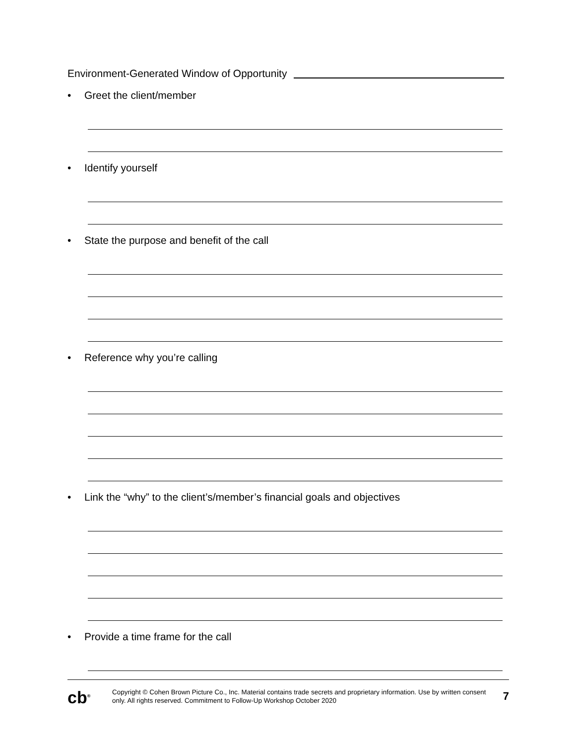Environment-Generated Window of Opportunity
• Greet the client/member
• Identify yourself
• State the purpose and benefit of the call
• Reference why you’re calling
• Link the “why” to the client’s/member’s financial goals and objectives
• Provide a time frame for the call
cb<sup>®</sup>
Copyright © Cohen Brown Picture Co., Inc. Material contains trade secrets and proprietary information. Use by written consent only. All rights reserved. Commitment to Follow-Up Workshop October 2020
7